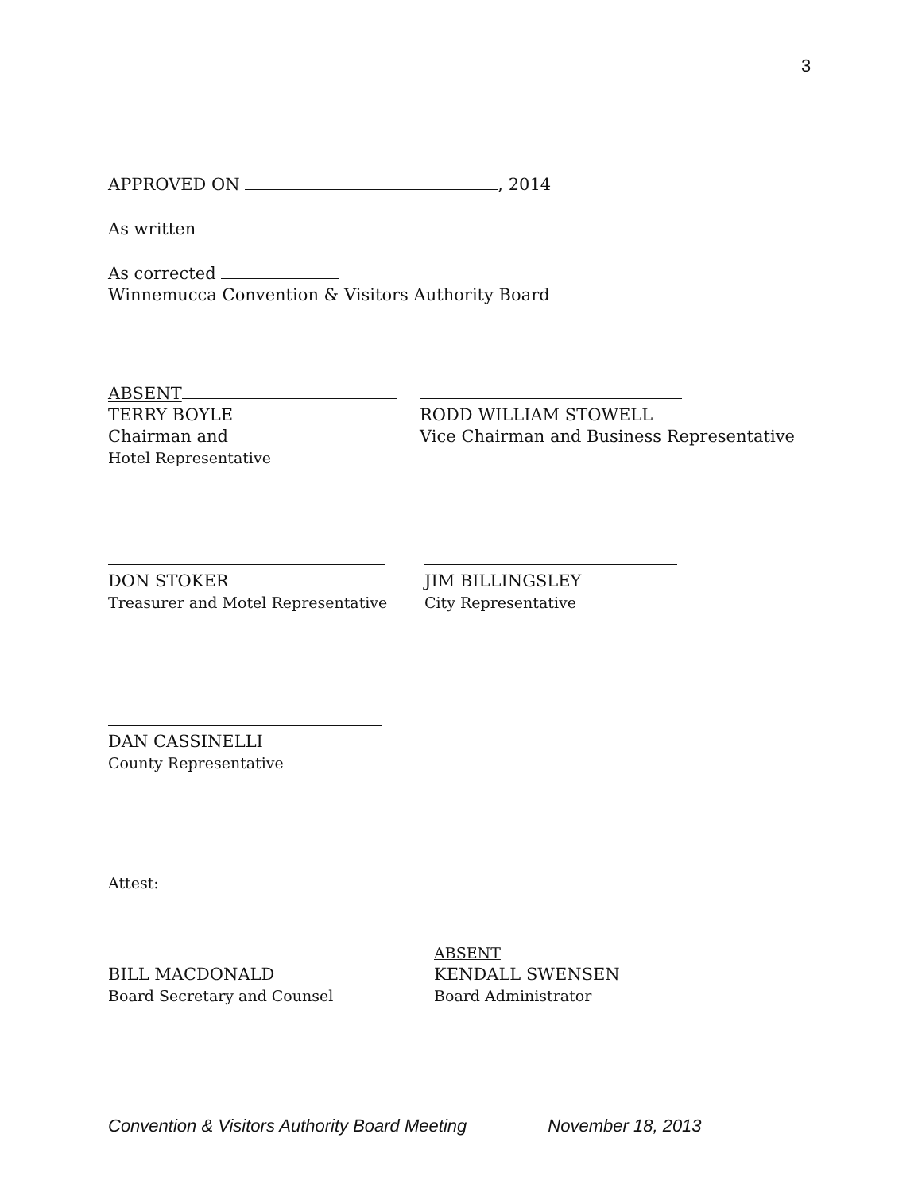3
APPROVED ON , 2014
As written
As corrected
Winnemucca Convention & Visitors Authority Board
ABSENT
TERRY BOYLE
Chairman and
Hotel Representative
RODD WILLIAM STOWELL
Vice Chairman and Business Representative
DON STOKER
Treasurer and Motel Representative
JIM BILLINGSLEY
City Representative
DAN CASSINELLI
County Representative
Attest:
BILL MACDONALD
Board Secretary and Counsel
ABSENT
KENDALL SWENSEN
Board Administrator
Convention & Visitors Authority Board Meeting November 18, 2013